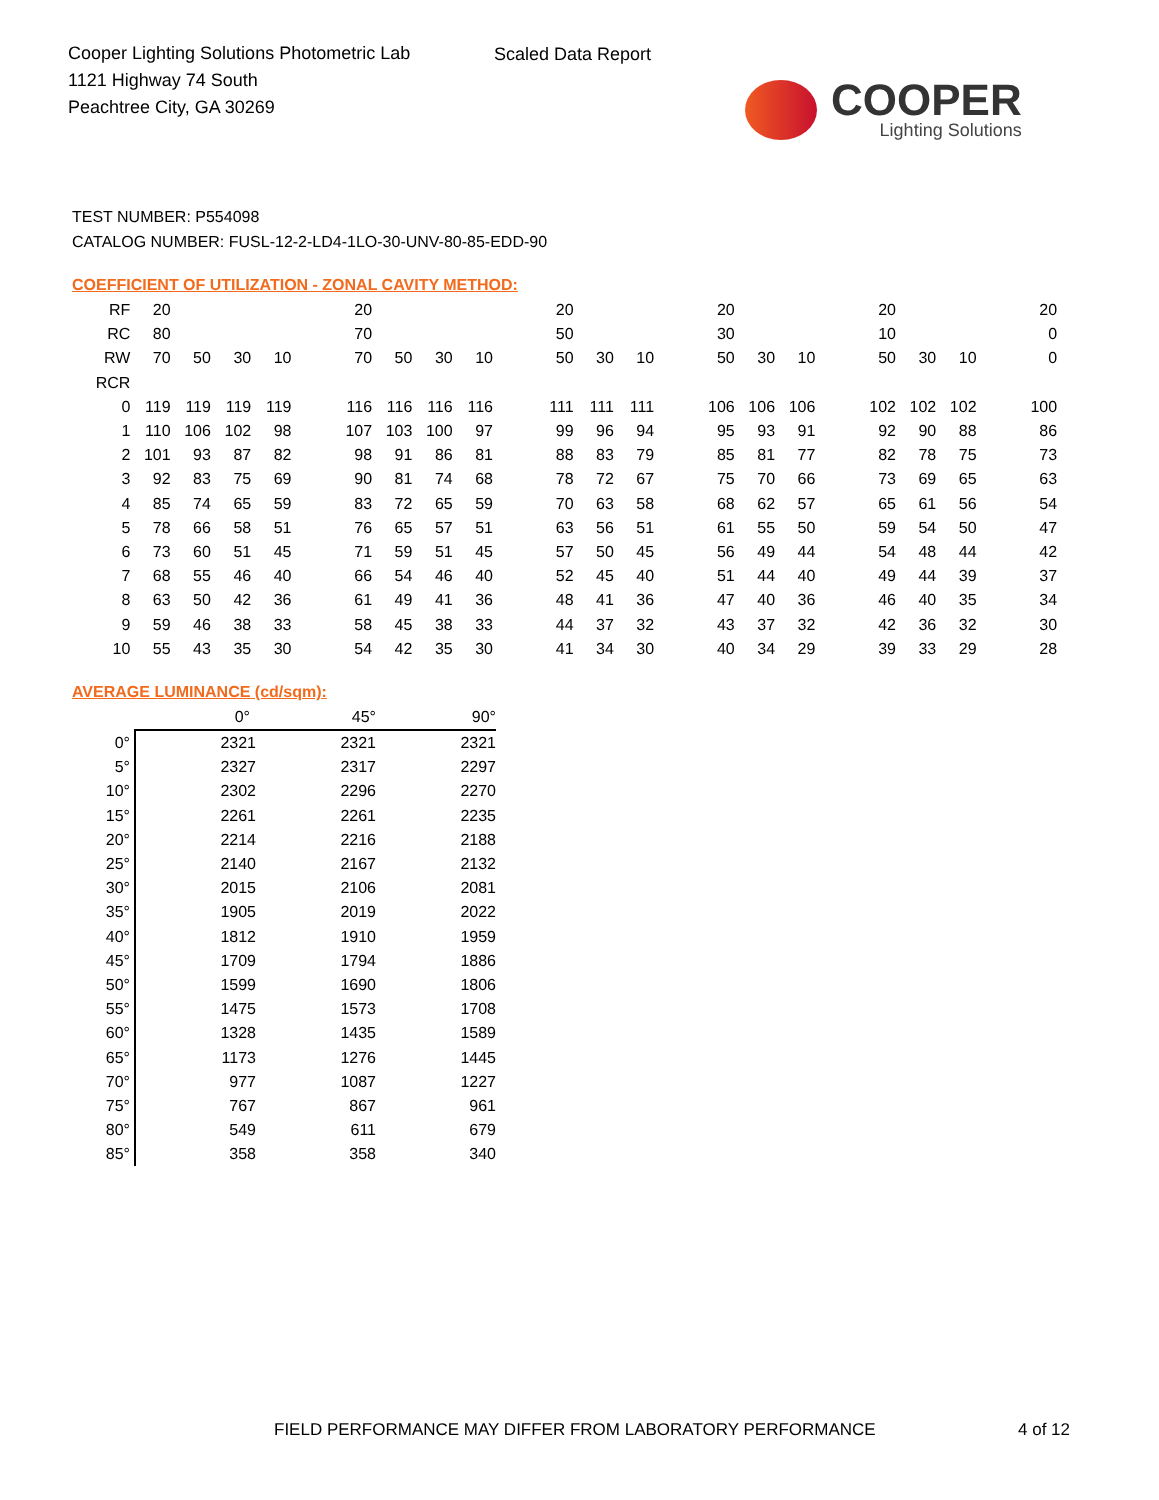Cooper Lighting Solutions Photometric Lab
1121 Highway 74 South
Peachtree City, GA 30269
Scaled Data Report
COOPER
Lighting Solutions
TEST NUMBER: P554098
CATALOG NUMBER: FUSL-12-2-LD4-1LO-30-UNV-80-85-EDD-90
COEFFICIENT OF UTILIZATION - ZONAL CAVITY METHOD:
| RF | 20 | | | | | 20 | | | | | 20 | | | | 20 | | | | 20 | | | | 20 |
| RC | 80 | | | | | 70 | | | | | 50 | | | | 30 | | | | 10 | | | | 0 |
| RW | 70 | 50 | 30 | 10 | | 70 | 50 | 30 | 10 | | 50 | 30 | 10 | | 50 | 30 | 10 | | 50 | 30 | 10 | | 0 |
| RCR | | | | | | | | | | | | | | | | | | | | | | | |
| 0 | 119 | 119 | 119 | 119 | | 116 | 116 | 116 | 116 | | 111 | 111 | 111 | | 106 | 106 | 106 | | 102 | 102 | 102 | | 100 |
| 1 | 110 | 106 | 102 | 98 | | 107 | 103 | 100 | 97 | | 99 | 96 | 94 | | 95 | 93 | 91 | | 92 | 90 | 88 | | 86 |
| 2 | 101 | 93 | 87 | 82 | | 98 | 91 | 86 | 81 | | 88 | 83 | 79 | | 85 | 81 | 77 | | 82 | 78 | 75 | | 73 |
| 3 | 92 | 83 | 75 | 69 | | 90 | 81 | 74 | 68 | | 78 | 72 | 67 | | 75 | 70 | 66 | | 73 | 69 | 65 | | 63 |
| 4 | 85 | 74 | 65 | 59 | | 83 | 72 | 65 | 59 | | 70 | 63 | 58 | | 68 | 62 | 57 | | 65 | 61 | 56 | | 54 |
| 5 | 78 | 66 | 58 | 51 | | 76 | 65 | 57 | 51 | | 63 | 56 | 51 | | 61 | 55 | 50 | | 59 | 54 | 50 | | 47 |
| 6 | 73 | 60 | 51 | 45 | | 71 | 59 | 51 | 45 | | 57 | 50 | 45 | | 56 | 49 | 44 | | 54 | 48 | 44 | | 42 |
| 7 | 68 | 55 | 46 | 40 | | 66 | 54 | 46 | 40 | | 52 | 45 | 40 | | 51 | 44 | 40 | | 49 | 44 | 39 | | 37 |
| 8 | 63 | 50 | 42 | 36 | | 61 | 49 | 41 | 36 | | 48 | 41 | 36 | | 47 | 40 | 36 | | 46 | 40 | 35 | | 34 |
| 9 | 59 | 46 | 38 | 33 | | 58 | 45 | 38 | 33 | | 44 | 37 | 32 | | 43 | 37 | 32 | | 42 | 36 | 32 | | 30 |
| 10 | 55 | 43 | 35 | 30 | | 54 | 42 | 35 | 30 | | 41 | 34 | 30 | | 40 | 34 | 29 | | 39 | 33 | 29 | | 28 |
AVERAGE LUMINANCE (cd/sqm):
| | 0° | 45° | 90° |
| --- | --- | --- | --- |
| 0° | 2321 | 2321 | 2321 |
| 5° | 2327 | 2317 | 2297 |
| 10° | 2302 | 2296 | 2270 |
| 15° | 2261 | 2261 | 2235 |
| 20° | 2214 | 2216 | 2188 |
| 25° | 2140 | 2167 | 2132 |
| 30° | 2015 | 2106 | 2081 |
| 35° | 1905 | 2019 | 2022 |
| 40° | 1812 | 1910 | 1959 |
| 45° | 1709 | 1794 | 1886 |
| 50° | 1599 | 1690 | 1806 |
| 55° | 1475 | 1573 | 1708 |
| 60° | 1328 | 1435 | 1589 |
| 65° | 1173 | 1276 | 1445 |
| 70° | 977 | 1087 | 1227 |
| 75° | 767 | 867 | 961 |
| 80° | 549 | 611 | 679 |
| 85° | 358 | 358 | 340 |
FIELD PERFORMANCE MAY DIFFER FROM LABORATORY PERFORMANCE
4 of 12